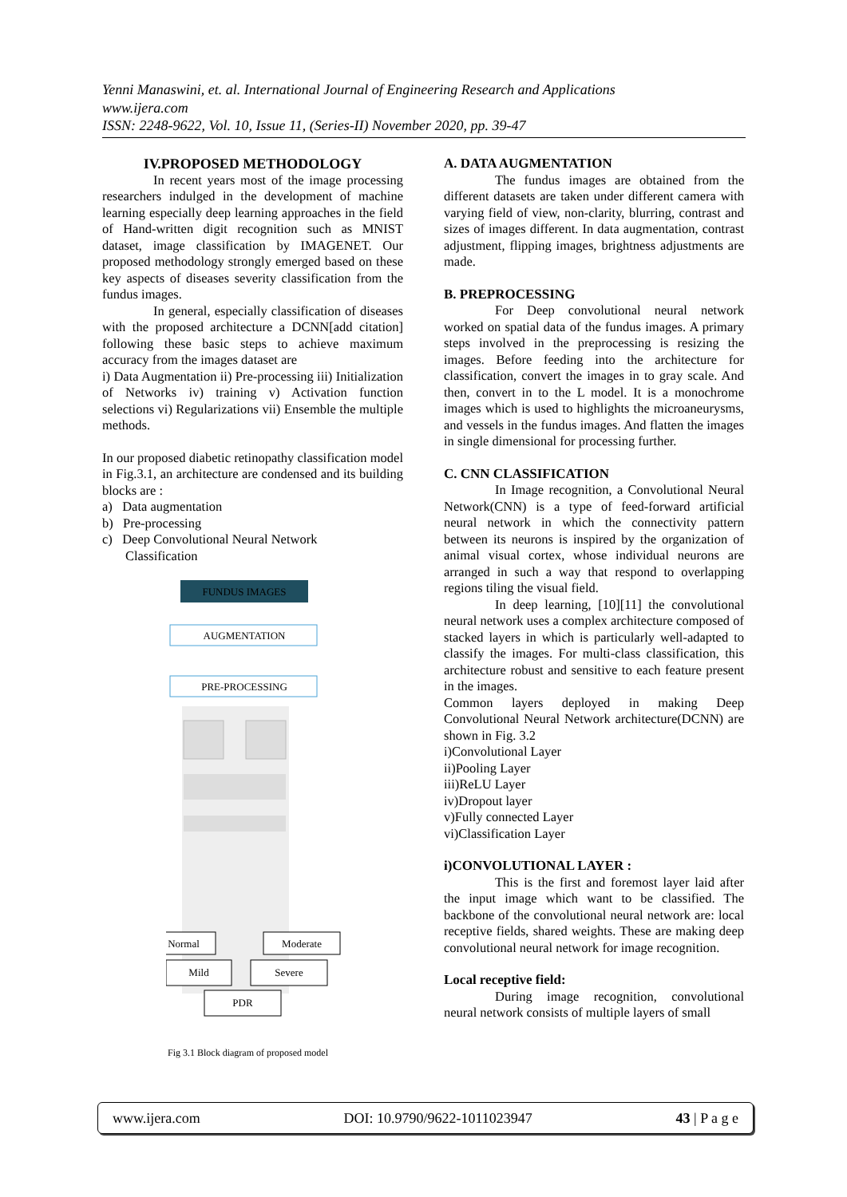Yenni Manaswini, et. al. International Journal of Engineering Research and Applications
www.ijera.com
ISSN: 2248-9622, Vol. 10, Issue 11, (Series-II) November 2020, pp. 39-47
IV.PROPOSED METHODOLOGY
In recent years most of the image processing researchers indulged in the development of machine learning especially deep learning approaches in the field of Hand-written digit recognition such as MNIST dataset, image classification by IMAGENET. Our proposed methodology strongly emerged based on these key aspects of diseases severity classification from the fundus images.
In general, especially classification of diseases with the proposed architecture a DCNN[add citation] following these basic steps to achieve maximum accuracy from the images dataset are
i) Data Augmentation ii) Pre-processing iii) Initialization of Networks iv) training v) Activation function selections vi) Regularizations vii) Ensemble the multiple methods.
In our proposed diabetic retinopathy classification model in Fig.3.1, an architecture are condensed and its building blocks are :
a) Data augmentation
b) Pre-processing
c) Deep Convolutional Neural Network
Classification
FUNDUS IMAGES
AUGMENTATION
PRE-PROCESSING
Normal
Moderate
Mild
Severe
PDR
Fig 3.1 Block diagram of proposed model
A. DATA AUGMENTATION
The fundus images are obtained from the different datasets are taken under different camera with varying field of view, non-clarity, blurring, contrast and sizes of images different. In data augmentation, contrast adjustment, flipping images, brightness adjustments are made.
B. PREPROCESSING
For Deep convolutional neural network worked on spatial data of the fundus images. A primary steps involved in the preprocessing is resizing the images. Before feeding into the architecture for classification, convert the images in to gray scale. And then, convert in to the L model. It is a monochrome images which is used to highlights the microaneurysms, and vessels in the fundus images. And flatten the images in single dimensional for processing further.
C. CNN CLASSIFICATION
In Image recognition, a Convolutional Neural Network(CNN) is a type of feed-forward artificial neural network in which the connectivity pattern between its neurons is inspired by the organization of animal visual cortex, whose individual neurons are arranged in such a way that respond to overlapping regions tiling the visual field.
In deep learning, [10][11] the convolutional neural network uses a complex architecture composed of stacked layers in which is particularly well-adapted to classify the images. For multi-class classification, this architecture robust and sensitive to each feature present in the images.
Common layers deployed in making Deep Convolutional Neural Network architecture(DCNN) are shown in Fig. 3.2
i)Convolutional Layer
ii)Pooling Layer
iii)ReLU Layer
iv)Dropout layer
v)Fully connected Layer
vi)Classification Layer
i)CONVOLUTIONAL LAYER :
This is the first and foremost layer laid after the input image which want to be classified. The backbone of the convolutional neural network are: local receptive fields, shared weights. These are making deep convolutional neural network for image recognition.
Local receptive field:
During image recognition, convolutional neural network consists of multiple layers of small
www.ijera.com DOI: 10.9790/9622-1011023947 43 | P a g e